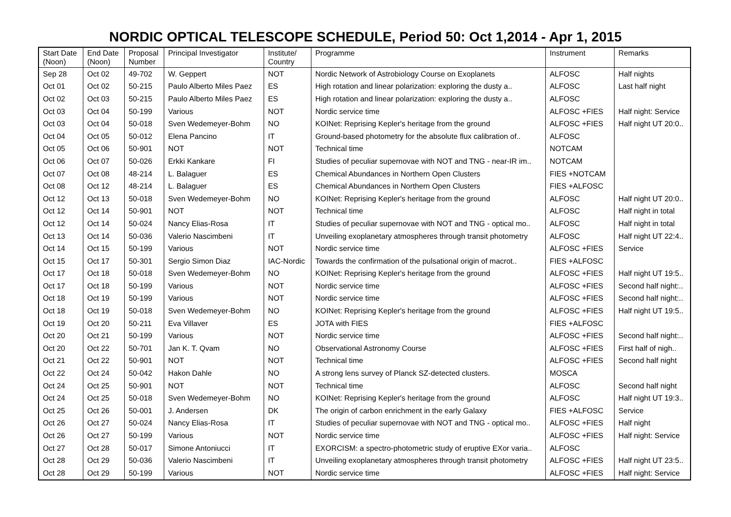NORDIC OPTICAL TELESCOPE SCHEDULE, Period 50: Oct 1,2014 - Apr 1, 2015
| Start Date (Noon) | End Date (Noon) | Proposal Number | Principal Investigator | Institute/ Country | Programme | Instrument | Remarks |
| --- | --- | --- | --- | --- | --- | --- | --- |
| Sep 28 | Oct 02 | 49-702 | W. Geppert | NOT | Nordic Network of Astrobiology Course on Exoplanets | ALFOSC | Half nights |
| Oct 01 | Oct 02 | 50-215 | Paulo Alberto Miles Paez | ES | High rotation and linear polarization: exploring the dusty a.. | ALFOSC | Last half night |
| Oct 02 | Oct 03 | 50-215 | Paulo Alberto Miles Paez | ES | High rotation and linear polarization: exploring the dusty a.. | ALFOSC | |
| Oct 03 | Oct 04 | 50-199 | Various | NOT | Nordic service time | ALFOSC +FIES | Half night: Service |
| Oct 03 | Oct 04 | 50-018 | Sven Wedemeyer-Bohm | NO | KOINet: Reprising Kepler's heritage from the ground | ALFOSC +FIES | Half night UT 20:0.. |
| Oct 04 | Oct 05 | 50-012 | Elena Pancino | IT | Ground-based photometry for the absolute flux calibration of.. | ALFOSC | |
| Oct 05 | Oct 06 | 50-901 | NOT | NOT | Technical time | NOTCAM | |
| Oct 06 | Oct 07 | 50-026 | Erkki Kankare | FI | Studies of peculiar supernovae with NOT and TNG - near-IR im.. | NOTCAM | |
| Oct 07 | Oct 08 | 48-214 | L. Balaguer | ES | Chemical Abundances in Northern Open Clusters | FIES +NOTCAM | |
| Oct 08 | Oct 12 | 48-214 | L. Balaguer | ES | Chemical Abundances in Northern Open Clusters | FIES +ALFOSC | |
| Oct 12 | Oct 13 | 50-018 | Sven Wedemeyer-Bohm | NO | KOINet: Reprising Kepler's heritage from the ground | ALFOSC | Half night UT 20:0.. |
| Oct 12 | Oct 14 | 50-901 | NOT | NOT | Technical time | ALFOSC | Half night in total |
| Oct 12 | Oct 14 | 50-024 | Nancy Elias-Rosa | IT | Studies of peculiar supernovae with NOT and TNG - optical mo.. | ALFOSC | Half night in total |
| Oct 13 | Oct 14 | 50-036 | Valerio Nascimbeni | IT | Unveiling exoplanetary atmospheres through transit photometry | ALFOSC | Half night UT 22:4.. |
| Oct 14 | Oct 15 | 50-199 | Various | NOT | Nordic service time | ALFOSC +FIES | Service |
| Oct 15 | Oct 17 | 50-301 | Sergio Simon Diaz | IAC-Nordic | Towards the confirmation of the pulsational origin of macrot.. | FIES +ALFOSC | |
| Oct 17 | Oct 18 | 50-018 | Sven Wedemeyer-Bohm | NO | KOINet: Reprising Kepler's heritage from the ground | ALFOSC +FIES | Half night UT 19:5.. |
| Oct 17 | Oct 18 | 50-199 | Various | NOT | Nordic service time | ALFOSC +FIES | Second half night:.. |
| Oct 18 | Oct 19 | 50-199 | Various | NOT | Nordic service time | ALFOSC +FIES | Second half night:.. |
| Oct 18 | Oct 19 | 50-018 | Sven Wedemeyer-Bohm | NO | KOINet: Reprising Kepler's heritage from the ground | ALFOSC +FIES | Half night UT 19:5.. |
| Oct 19 | Oct 20 | 50-211 | Eva Villaver | ES | JOTA with FIES | FIES +ALFOSC | |
| Oct 20 | Oct 21 | 50-199 | Various | NOT | Nordic service time | ALFOSC +FIES | Second half night:.. |
| Oct 20 | Oct 22 | 50-701 | Jan K. T. Qvam | NO | Observational Astronomy Course | ALFOSC +FIES | First half of nigh.. |
| Oct 21 | Oct 22 | 50-901 | NOT | NOT | Technical time | ALFOSC +FIES | Second half night |
| Oct 22 | Oct 24 | 50-042 | Hakon Dahle | NO | A strong lens survey of Planck SZ-detected clusters. | MOSCA | |
| Oct 24 | Oct 25 | 50-901 | NOT | NOT | Technical time | ALFOSC | Second half night |
| Oct 24 | Oct 25 | 50-018 | Sven Wedemeyer-Bohm | NO | KOINet: Reprising Kepler's heritage from the ground | ALFOSC | Half night UT 19:3.. |
| Oct 25 | Oct 26 | 50-001 | J. Andersen | DK | The origin of carbon enrichment in the early Galaxy | FIES +ALFOSC | Service |
| Oct 26 | Oct 27 | 50-024 | Nancy Elias-Rosa | IT | Studies of peculiar supernovae with NOT and TNG - optical mo.. | ALFOSC +FIES | Half night |
| Oct 26 | Oct 27 | 50-199 | Various | NOT | Nordic service time | ALFOSC +FIES | Half night: Service |
| Oct 27 | Oct 28 | 50-017 | Simone Antoniucci | IT | EXORCISM: a spectro-photometric study of eruptive EXor varia.. | ALFOSC | |
| Oct 28 | Oct 29 | 50-036 | Valerio Nascimbeni | IT | Unveiling exoplanetary atmospheres through transit photometry | ALFOSC +FIES | Half night UT 23:5.. |
| Oct 28 | Oct 29 | 50-199 | Various | NOT | Nordic service time | ALFOSC +FIES | Half night: Service |